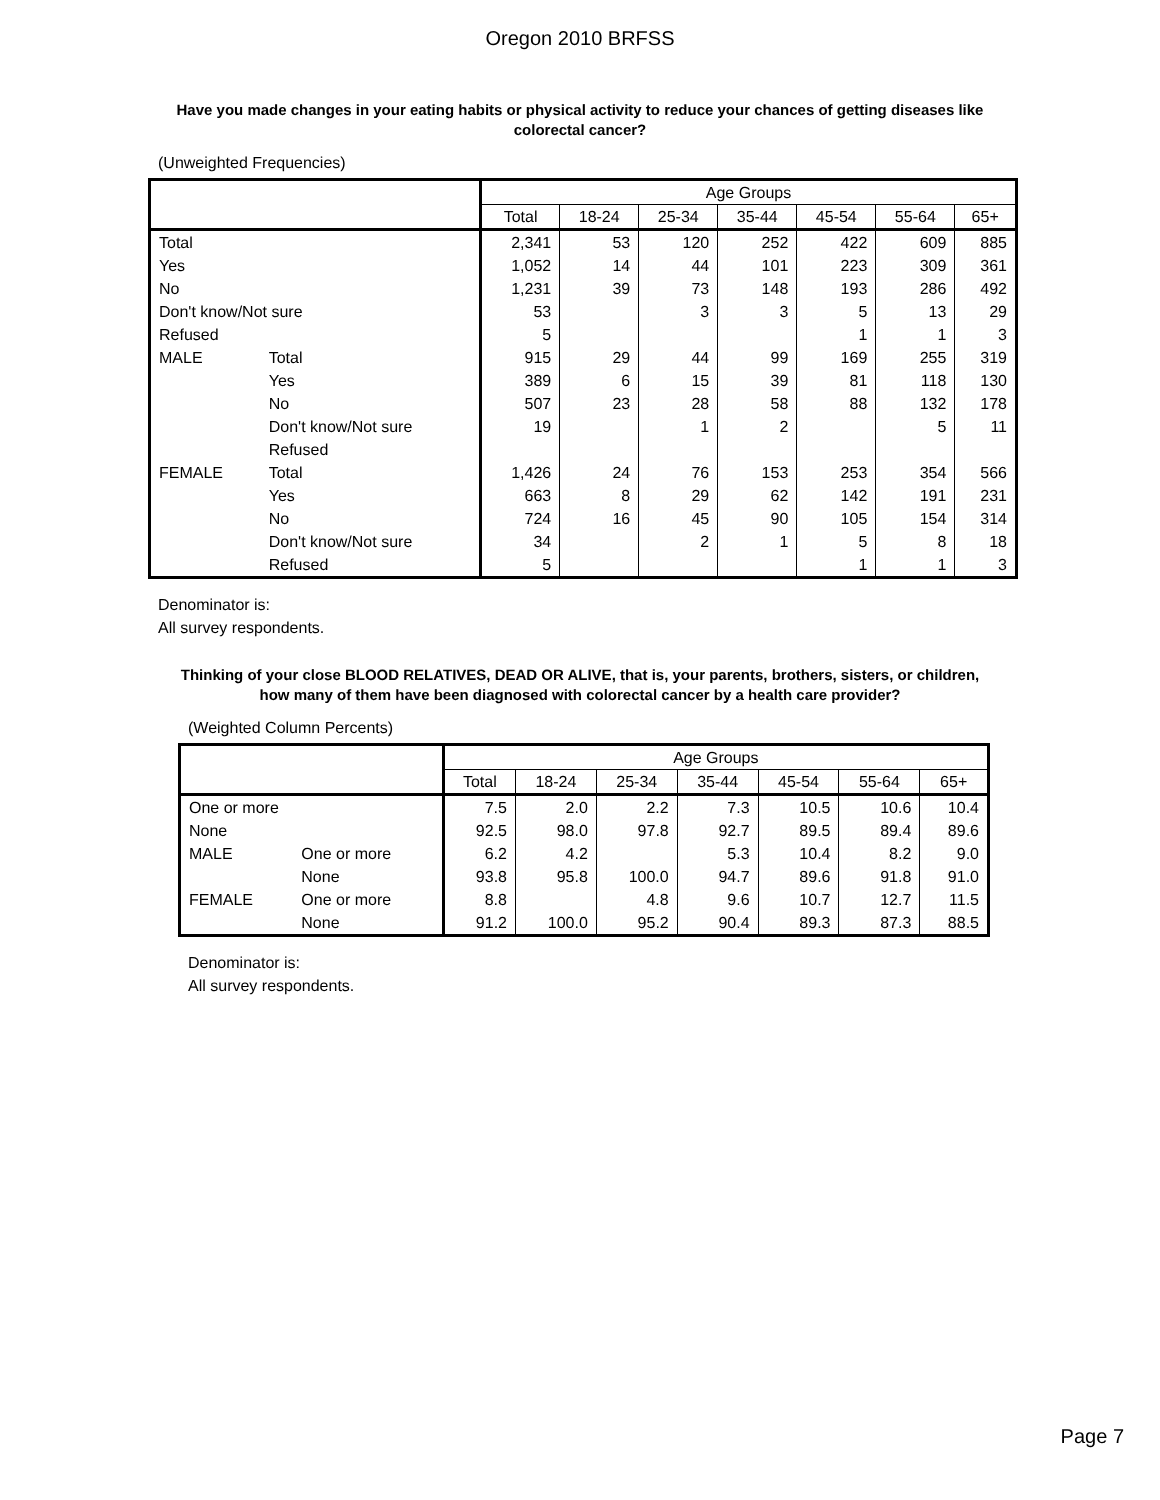Oregon 2010 BRFSS
Have you made changes in your eating habits or physical activity to reduce your chances of getting diseases like colorectal cancer?
(Unweighted Frequencies)
| | | Age Groups | | | | | | |
| --- | --- | --- | --- | --- | --- | --- | --- | --- |
| | | Total | 18-24 | 25-34 | 35-44 | 45-54 | 55-64 | 65+ |
| Total | | 2,341 | 53 | 120 | 252 | 422 | 609 | 885 |
| Yes | | 1,052 | 14 | 44 | 101 | 223 | 309 | 361 |
| No | | 1,231 | 39 | 73 | 148 | 193 | 286 | 492 |
| Don't know/Not sure | | 53 | | 3 | 3 | 5 | 13 | 29 |
| Refused | | 5 | | | | 1 | 1 | 3 |
| MALE | Total | 915 | 29 | 44 | 99 | 169 | 255 | 319 |
| | Yes | 389 | 6 | 15 | 39 | 81 | 118 | 130 |
| | No | 507 | 23 | 28 | 58 | 88 | 132 | 178 |
| | Don't know/Not sure | 19 | | 1 | 2 | | 5 | 11 |
| | Refused | | | | | | | |
| FEMALE | Total | 1,426 | 24 | 76 | 153 | 253 | 354 | 566 |
| | Yes | 663 | 8 | 29 | 62 | 142 | 191 | 231 |
| | No | 724 | 16 | 45 | 90 | 105 | 154 | 314 |
| | Don't know/Not sure | 34 | | 2 | 1 | 5 | 8 | 18 |
| | Refused | 5 | | | | 1 | 1 | 3 |
Denominator is:
All survey respondents.
Thinking of your close BLOOD RELATIVES, DEAD OR ALIVE, that is, your parents, brothers, sisters, or children, how many of them have been diagnosed with colorectal cancer by a health care provider?
(Weighted Column Percents)
| | | Age Groups | | | | | | |
| --- | --- | --- | --- | --- | --- | --- | --- | --- |
| | | Total | 18-24 | 25-34 | 35-44 | 45-54 | 55-64 | 65+ |
| One or more | | 7.5 | 2.0 | 2.2 | 7.3 | 10.5 | 10.6 | 10.4 |
| None | | 92.5 | 98.0 | 97.8 | 92.7 | 89.5 | 89.4 | 89.6 |
| MALE | One or more | 6.2 | 4.2 | | 5.3 | 10.4 | 8.2 | 9.0 |
| | None | 93.8 | 95.8 | 100.0 | 94.7 | 89.6 | 91.8 | 91.0 |
| FEMALE | One or more | 8.8 | | 4.8 | 9.6 | 10.7 | 12.7 | 11.5 |
| | None | 91.2 | 100.0 | 95.2 | 90.4 | 89.3 | 87.3 | 88.5 |
Denominator is:
All survey respondents.
Page 7